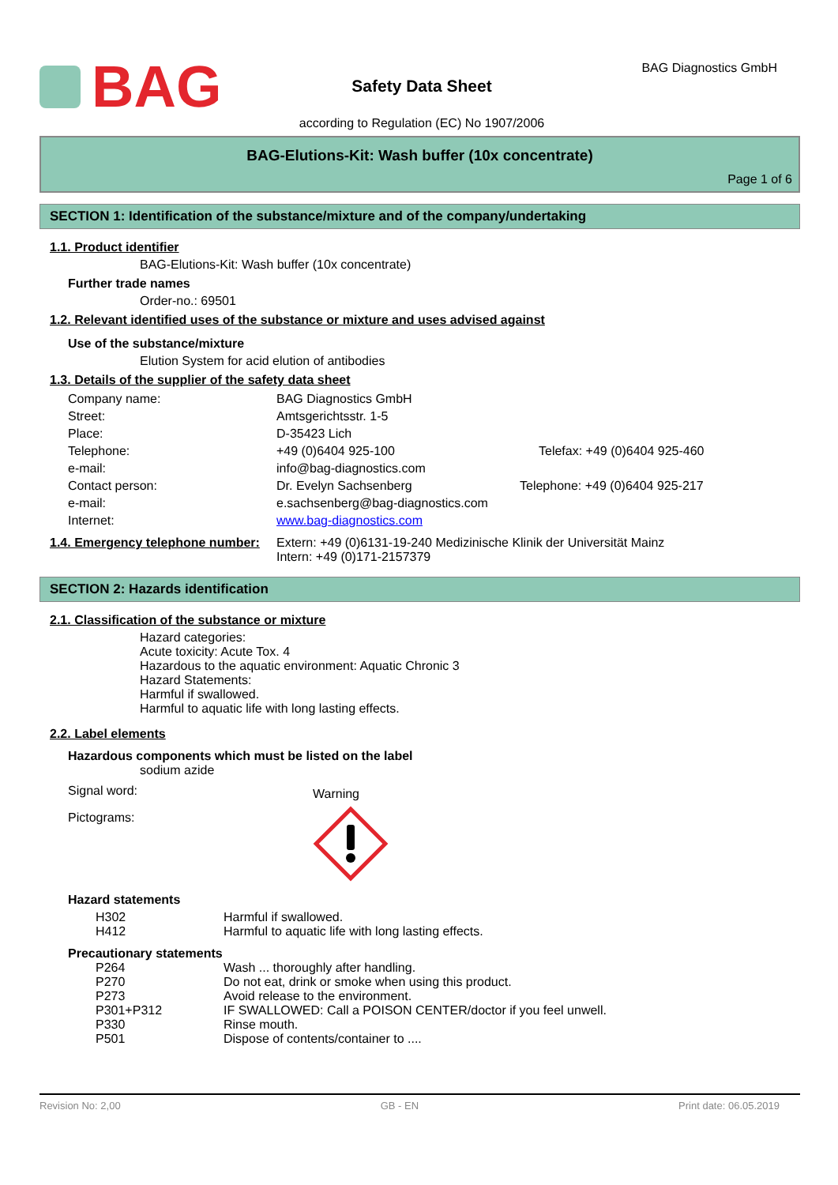BAG
Safety Data Sheet
BAG Diagnostics GmbH
according to Regulation (EC) No 1907/2006
BAG-Elutions-Kit: Wash buffer (10x concentrate)
Page 1 of 6
SECTION 1: Identification of the substance/mixture and of the company/undertaking
1.1. Product identifier
BAG-Elutions-Kit: Wash buffer (10x concentrate)
Further trade names
Order-no.: 69501
1.2. Relevant identified uses of the substance or mixture and uses advised against
Use of the substance/mixture
Elution System for acid elution of antibodies
1.3. Details of the supplier of the safety data sheet
| Company name: | BAG Diagnostics GmbH | |
| Street: | Amtsgerichtsstr. 1-5 | |
| Place: | D-35423 Lich | |
| Telephone: | +49 (0)6404 925-100 | Telefax: +49 (0)6404 925-460 |
| e-mail: | info@bag-diagnostics.com | |
| Contact person: | Dr. Evelyn Sachsenberg | Telephone: +49 (0)6404 925-217 |
| e-mail: | e.sachsenberg@bag-diagnostics.com | |
| Internet: | www.bag-diagnostics.com | |
| 1.4. Emergency telephone number: | Extern: +49 (0)6131-19-240 Medizinische Klinik der Universität Mainz Intern: +49 (0)171-2157379 |
SECTION 2: Hazards identification
2.1. Classification of the substance or mixture
Hazard categories:
Acute toxicity: Acute Tox. 4
Hazardous to the aquatic environment: Aquatic Chronic 3
Hazard Statements:
Harmful if swallowed.
Harmful to aquatic life with long lasting effects.
2.2. Label elements
Hazardous components which must be listed on the label
sodium azide
| Signal word: | Warning |
| Pictograms: | |
Hazard statements
| H302 | Harmful if swallowed. |
| H412 | Harmful to aquatic life with long lasting effects. |
Precautionary statements
| P264 | Wash ... thoroughly after handling. |
| P270 | Do not eat, drink or smoke when using this product. |
| P273 | Avoid release to the environment. |
| P301+P312 | IF SWALLOWED: Call a POISON CENTER/doctor if you feel unwell. |
| P330 | Rinse mouth. |
| P501 | Dispose of contents/container to .... |
Revision No: 2,00 GB - EN Print date: 06.05.2019